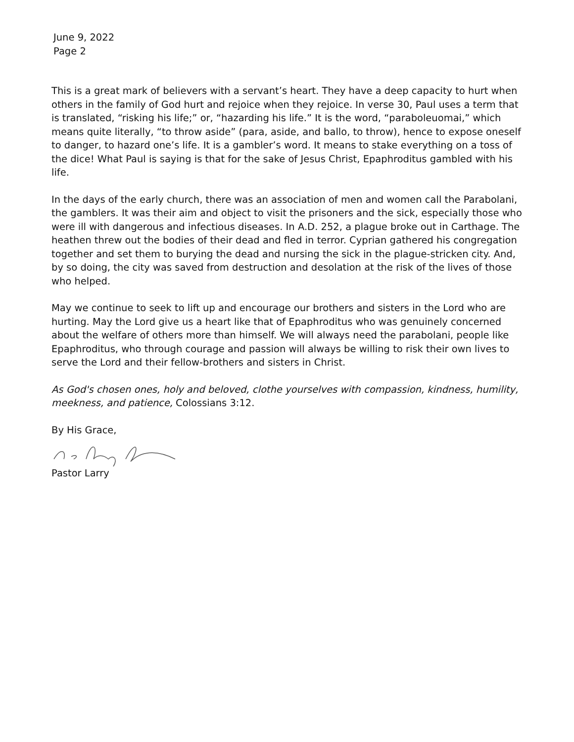June 9, 2022
Page 2
This is a great mark of believers with a servant’s heart. They have a deep capacity to hurt when others in the family of God hurt and rejoice when they rejoice. In verse 30, Paul uses a term that is translated, “risking his life;” or, “hazarding his life.” It is the word, “paraboleuomai,” which means quite literally, “to throw aside” (para, aside, and ballo, to throw), hence to expose oneself to danger, to hazard one’s life. It is a gambler’s word. It means to stake everything on a toss of the dice! What Paul is saying is that for the sake of Jesus Christ, Epaphroditus gambled with his life.
In the days of the early church, there was an association of men and women call the Parabolani, the gamblers. It was their aim and object to visit the prisoners and the sick, especially those who were ill with dangerous and infectious diseases. In A.D. 252, a plague broke out in Carthage. The heathen threw out the bodies of their dead and fled in terror. Cyprian gathered his congregation together and set them to burying the dead and nursing the sick in the plague-stricken city. And, by so doing, the city was saved from destruction and desolation at the risk of the lives of those who helped.
May we continue to seek to lift up and encourage our brothers and sisters in the Lord who are hurting. May the Lord give us a heart like that of Epaphroditus who was genuinely concerned about the welfare of others more than himself. We will always need the parabolani, people like Epaphroditus, who through courage and passion will always be willing to risk their own lives to serve the Lord and their fellow-brothers and sisters in Christ.
As God's chosen ones, holy and beloved, clothe yourselves with compassion, kindness, humility, meekness, and patience, Colossians 3:12.
By His Grace,
Pastor Larry